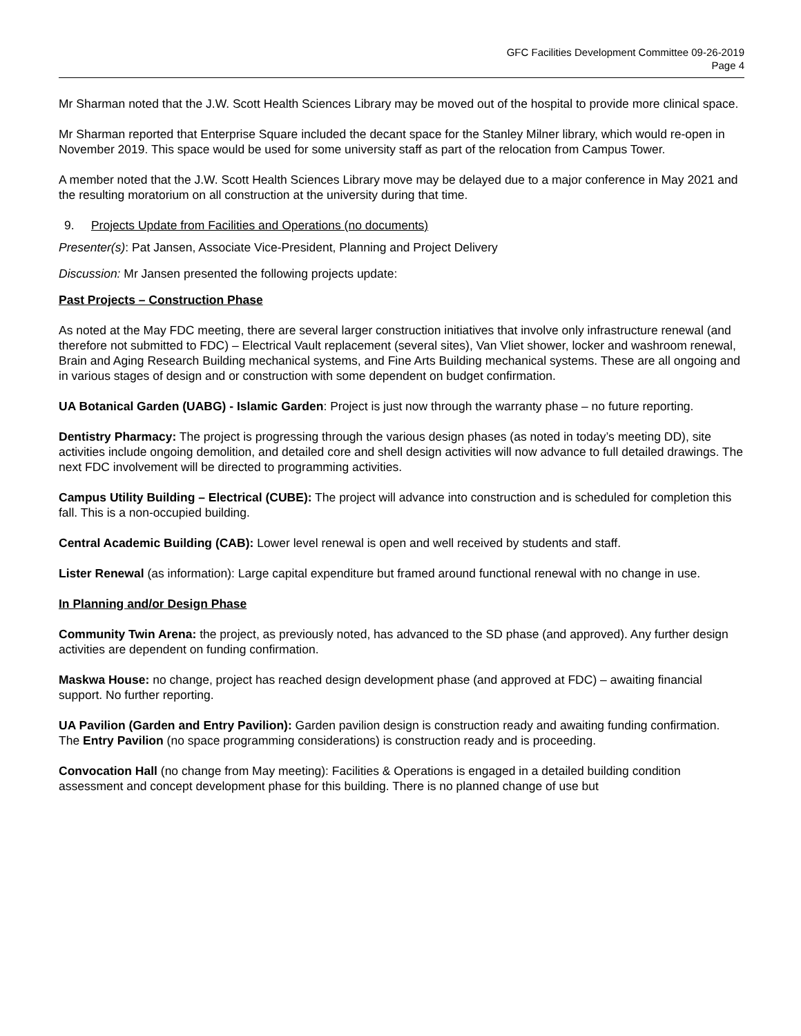GFC Facilities Development Committee 09-26-2019
Page 4
Mr Sharman noted that the J.W. Scott Health Sciences Library may be moved out of the hospital to provide more clinical space.
Mr Sharman reported that Enterprise Square included the decant space for the Stanley Milner library, which would re-open in November 2019. This space would be used for some university staff as part of the relocation from Campus Tower.
A member noted that the J.W. Scott Health Sciences Library move may be delayed due to a major conference in May 2021 and the resulting moratorium on all construction at the university during that time.
9. Projects Update from Facilities and Operations (no documents)
Presenter(s): Pat Jansen, Associate Vice-President, Planning and Project Delivery
Discussion: Mr Jansen presented the following projects update:
Past Projects – Construction Phase
As noted at the May FDC meeting, there are several larger construction initiatives that involve only infrastructure renewal (and therefore not submitted to FDC) – Electrical Vault replacement (several sites), Van Vliet shower, locker and washroom renewal, Brain and Aging Research Building mechanical systems, and Fine Arts Building mechanical systems. These are all ongoing and in various stages of design and or construction with some dependent on budget confirmation.
UA Botanical Garden (UABG) - Islamic Garden: Project is just now through the warranty phase – no future reporting.
Dentistry Pharmacy: The project is progressing through the various design phases (as noted in today’s meeting DD), site activities include ongoing demolition, and detailed core and shell design activities will now advance to full detailed drawings. The next FDC involvement will be directed to programming activities.
Campus Utility Building – Electrical (CUBE): The project will advance into construction and is scheduled for completion this fall. This is a non-occupied building.
Central Academic Building (CAB): Lower level renewal is open and well received by students and staff.
Lister Renewal (as information): Large capital expenditure but framed around functional renewal with no change in use.
In Planning and/or Design Phase
Community Twin Arena: the project, as previously noted, has advanced to the SD phase (and approved). Any further design activities are dependent on funding confirmation.
Maskwa House: no change, project has reached design development phase (and approved at FDC) – awaiting financial support. No further reporting.
UA Pavilion (Garden and Entry Pavilion): Garden pavilion design is construction ready and awaiting funding confirmation. The Entry Pavilion (no space programming considerations) is construction ready and is proceeding.
Convocation Hall (no change from May meeting): Facilities & Operations is engaged in a detailed building condition assessment and concept development phase for this building. There is no planned change of use but